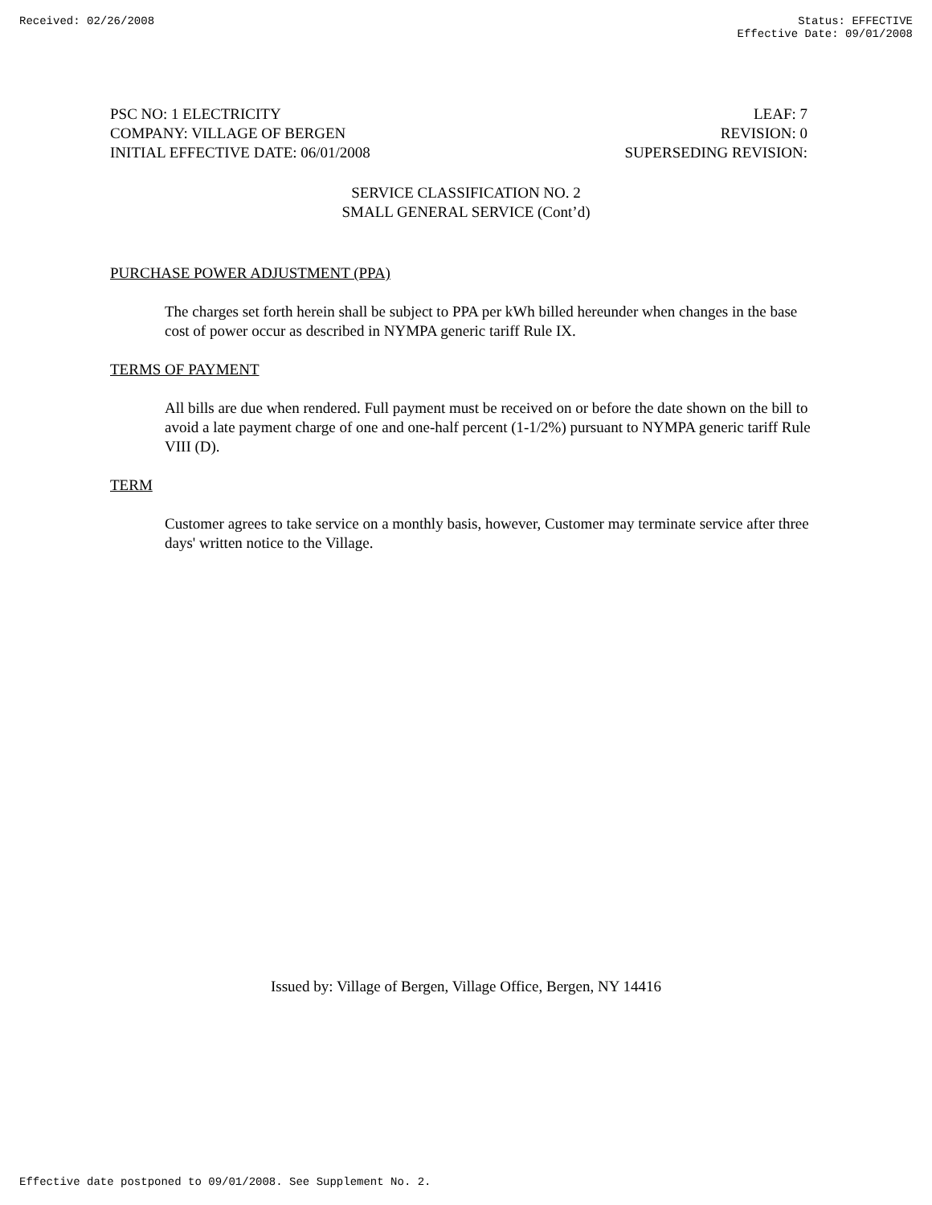Received: 02/26/2008 Status: EFFECTIVE
Effective Date: 09/01/2008
PSC NO: 1 ELECTRICITY LEAF: 7
COMPANY: VILLAGE OF BERGEN REVISION: 0
INITIAL EFFECTIVE DATE: 06/01/2008 SUPERSEDING REVISION:
SERVICE CLASSIFICATION NO. 2
SMALL GENERAL SERVICE (Cont’d)
PURCHASE POWER ADJUSTMENT (PPA)
The charges set forth herein shall be subject to PPA per kWh billed hereunder when changes in the base cost of power occur as described in NYMPA generic tariff Rule IX.
TERMS OF PAYMENT
All bills are due when rendered. Full payment must be received on or before the date shown on the bill to avoid a late payment charge of one and one-half percent (1-1/2%) pursuant to NYMPA generic tariff Rule VIII (D).
TERM
Customer agrees to take service on a monthly basis, however, Customer may terminate service after three days' written notice to the Village.
Issued by: Village of Bergen, Village Office, Bergen, NY 14416
Effective date postponed to 09/01/2008. See Supplement No. 2.